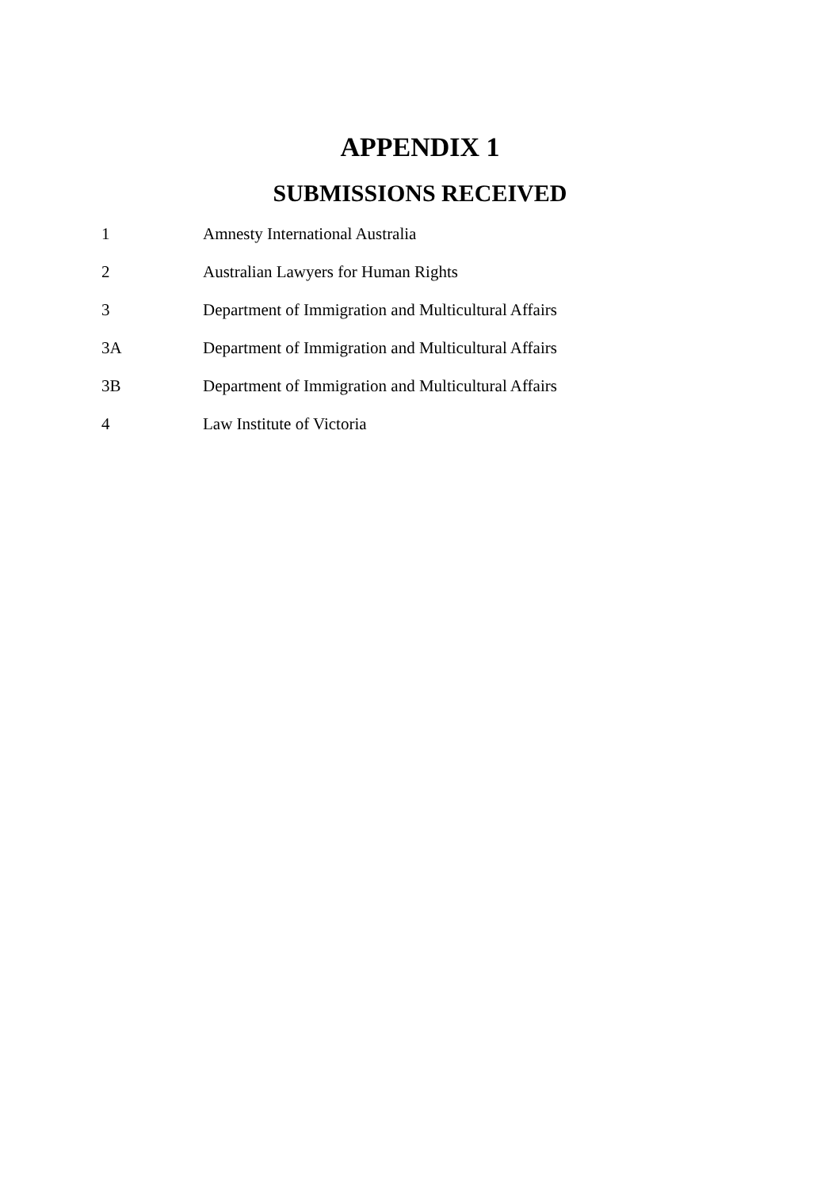APPENDIX 1
SUBMISSIONS RECEIVED
1 Amnesty International Australia
2 Australian Lawyers for Human Rights
3 Department of Immigration and Multicultural Affairs
3A Department of Immigration and Multicultural Affairs
3B Department of Immigration and Multicultural Affairs
4 Law Institute of Victoria